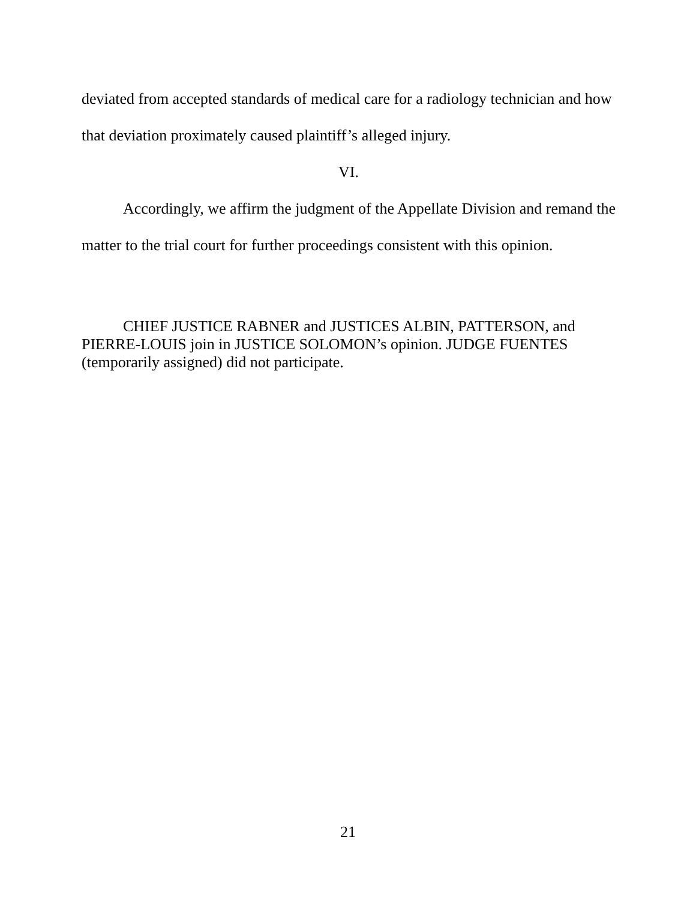deviated from accepted standards of medical care for a radiology technician and how that deviation proximately caused plaintiff’s alleged injury.
VI.
Accordingly, we affirm the judgment of the Appellate Division and remand the matter to the trial court for further proceedings consistent with this opinion.
CHIEF JUSTICE RABNER and JUSTICES ALBIN, PATTERSON, and PIERRE-LOUIS join in JUSTICE SOLOMON’s opinion. JUDGE FUENTES (temporarily assigned) did not participate.
21